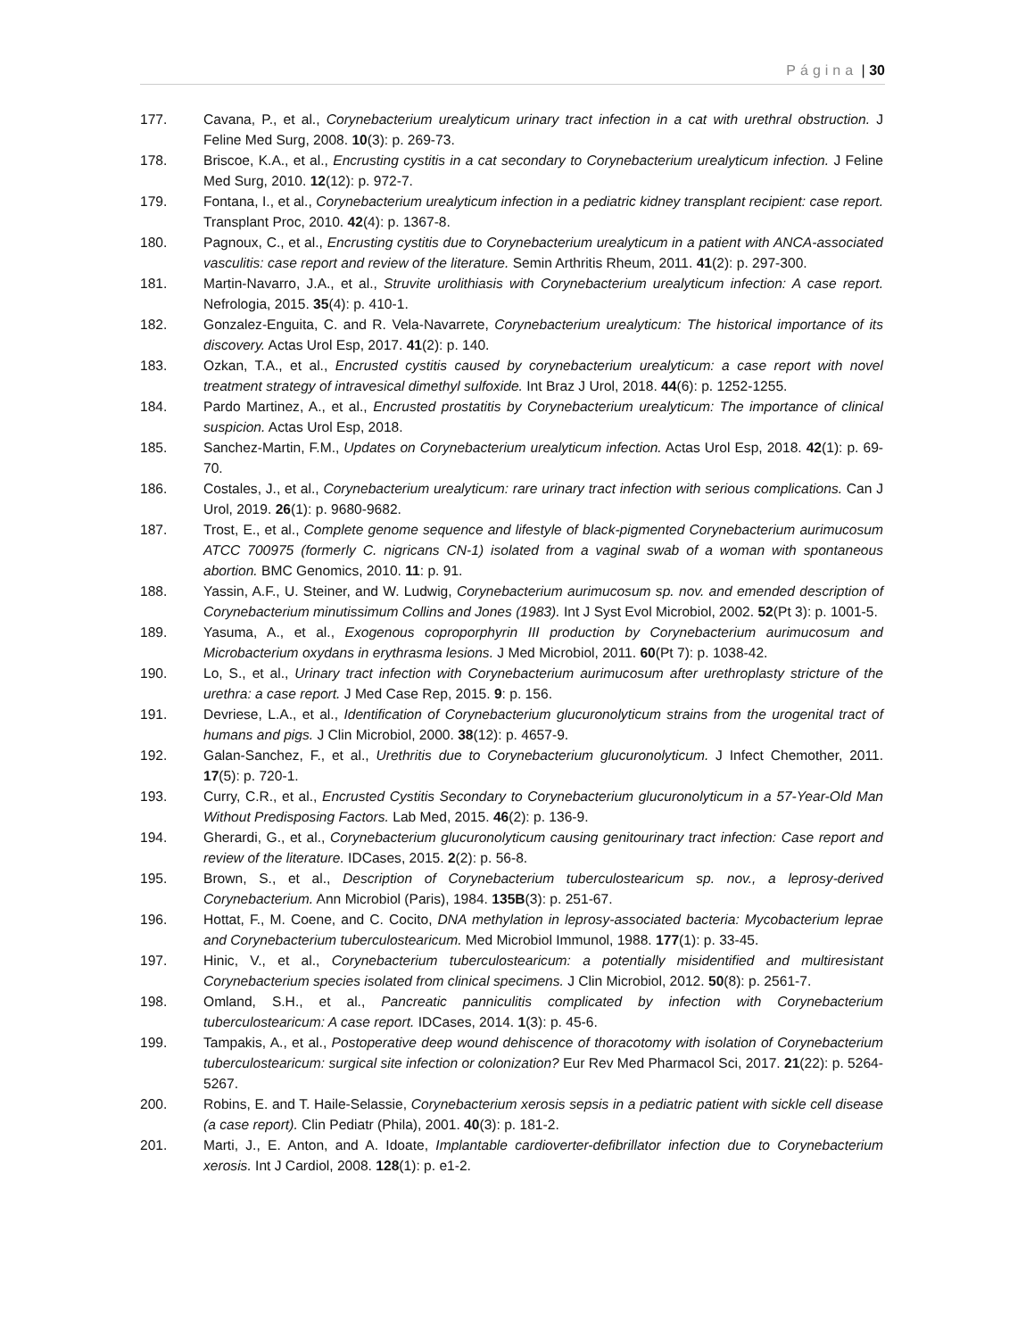Página | 30
177. Cavana, P., et al., Corynebacterium urealyticum urinary tract infection in a cat with urethral obstruction. J Feline Med Surg, 2008. 10(3): p. 269-73.
178. Briscoe, K.A., et al., Encrusting cystitis in a cat secondary to Corynebacterium urealyticum infection. J Feline Med Surg, 2010. 12(12): p. 972-7.
179. Fontana, I., et al., Corynebacterium urealyticum infection in a pediatric kidney transplant recipient: case report. Transplant Proc, 2010. 42(4): p. 1367-8.
180. Pagnoux, C., et al., Encrusting cystitis due to Corynebacterium urealyticum in a patient with ANCA-associated vasculitis: case report and review of the literature. Semin Arthritis Rheum, 2011. 41(2): p. 297-300.
181. Martin-Navarro, J.A., et al., Struvite urolithiasis with Corynebacterium urealyticum infection: A case report. Nefrologia, 2015. 35(4): p. 410-1.
182. Gonzalez-Enguita, C. and R. Vela-Navarrete, Corynebacterium urealyticum: The historical importance of its discovery. Actas Urol Esp, 2017. 41(2): p. 140.
183. Ozkan, T.A., et al., Encrusted cystitis caused by corynebacterium urealyticum: a case report with novel treatment strategy of intravesical dimethyl sulfoxide. Int Braz J Urol, 2018. 44(6): p. 1252-1255.
184. Pardo Martinez, A., et al., Encrusted prostatitis by Corynebacterium urealyticum: The importance of clinical suspicion. Actas Urol Esp, 2018.
185. Sanchez-Martin, F.M., Updates on Corynebacterium urealyticum infection. Actas Urol Esp, 2018. 42(1): p. 69-70.
186. Costales, J., et al., Corynebacterium urealyticum: rare urinary tract infection with serious complications. Can J Urol, 2019. 26(1): p. 9680-9682.
187. Trost, E., et al., Complete genome sequence and lifestyle of black-pigmented Corynebacterium aurimucosum ATCC 700975 (formerly C. nigricans CN-1) isolated from a vaginal swab of a woman with spontaneous abortion. BMC Genomics, 2010. 11: p. 91.
188. Yassin, A.F., U. Steiner, and W. Ludwig, Corynebacterium aurimucosum sp. nov. and emended description of Corynebacterium minutissimum Collins and Jones (1983). Int J Syst Evol Microbiol, 2002. 52(Pt 3): p. 1001-5.
189. Yasuma, A., et al., Exogenous coproporphyrin III production by Corynebacterium aurimucosum and Microbacterium oxydans in erythrasma lesions. J Med Microbiol, 2011. 60(Pt 7): p. 1038-42.
190. Lo, S., et al., Urinary tract infection with Corynebacterium aurimucosum after urethroplasty stricture of the urethra: a case report. J Med Case Rep, 2015. 9: p. 156.
191. Devriese, L.A., et al., Identification of Corynebacterium glucuronolyticum strains from the urogenital tract of humans and pigs. J Clin Microbiol, 2000. 38(12): p. 4657-9.
192. Galan-Sanchez, F., et al., Urethritis due to Corynebacterium glucuronolyticum. J Infect Chemother, 2011. 17(5): p. 720-1.
193. Curry, C.R., et al., Encrusted Cystitis Secondary to Corynebacterium glucuronolyticum in a 57-Year-Old Man Without Predisposing Factors. Lab Med, 2015. 46(2): p. 136-9.
194. Gherardi, G., et al., Corynebacterium glucuronolyticum causing genitourinary tract infection: Case report and review of the literature. IDCases, 2015. 2(2): p. 56-8.
195. Brown, S., et al., Description of Corynebacterium tuberculostearicum sp. nov., a leprosy-derived Corynebacterium. Ann Microbiol (Paris), 1984. 135B(3): p. 251-67.
196. Hottat, F., M. Coene, and C. Cocito, DNA methylation in leprosy-associated bacteria: Mycobacterium leprae and Corynebacterium tuberculostearicum. Med Microbiol Immunol, 1988. 177(1): p. 33-45.
197. Hinic, V., et al., Corynebacterium tuberculostearicum: a potentially misidentified and multiresistant Corynebacterium species isolated from clinical specimens. J Clin Microbiol, 2012. 50(8): p. 2561-7.
198. Omland, S.H., et al., Pancreatic panniculitis complicated by infection with Corynebacterium tuberculostearicum: A case report. IDCases, 2014. 1(3): p. 45-6.
199. Tampakis, A., et al., Postoperative deep wound dehiscence of thoracotomy with isolation of Corynebacterium tuberculostearicum: surgical site infection or colonization? Eur Rev Med Pharmacol Sci, 2017. 21(22): p. 5264-5267.
200. Robins, E. and T. Haile-Selassie, Corynebacterium xerosis sepsis in a pediatric patient with sickle cell disease (a case report). Clin Pediatr (Phila), 2001. 40(3): p. 181-2.
201. Marti, J., E. Anton, and A. Idoate, Implantable cardioverter-defibrillator infection due to Corynebacterium xerosis. Int J Cardiol, 2008. 128(1): p. e1-2.